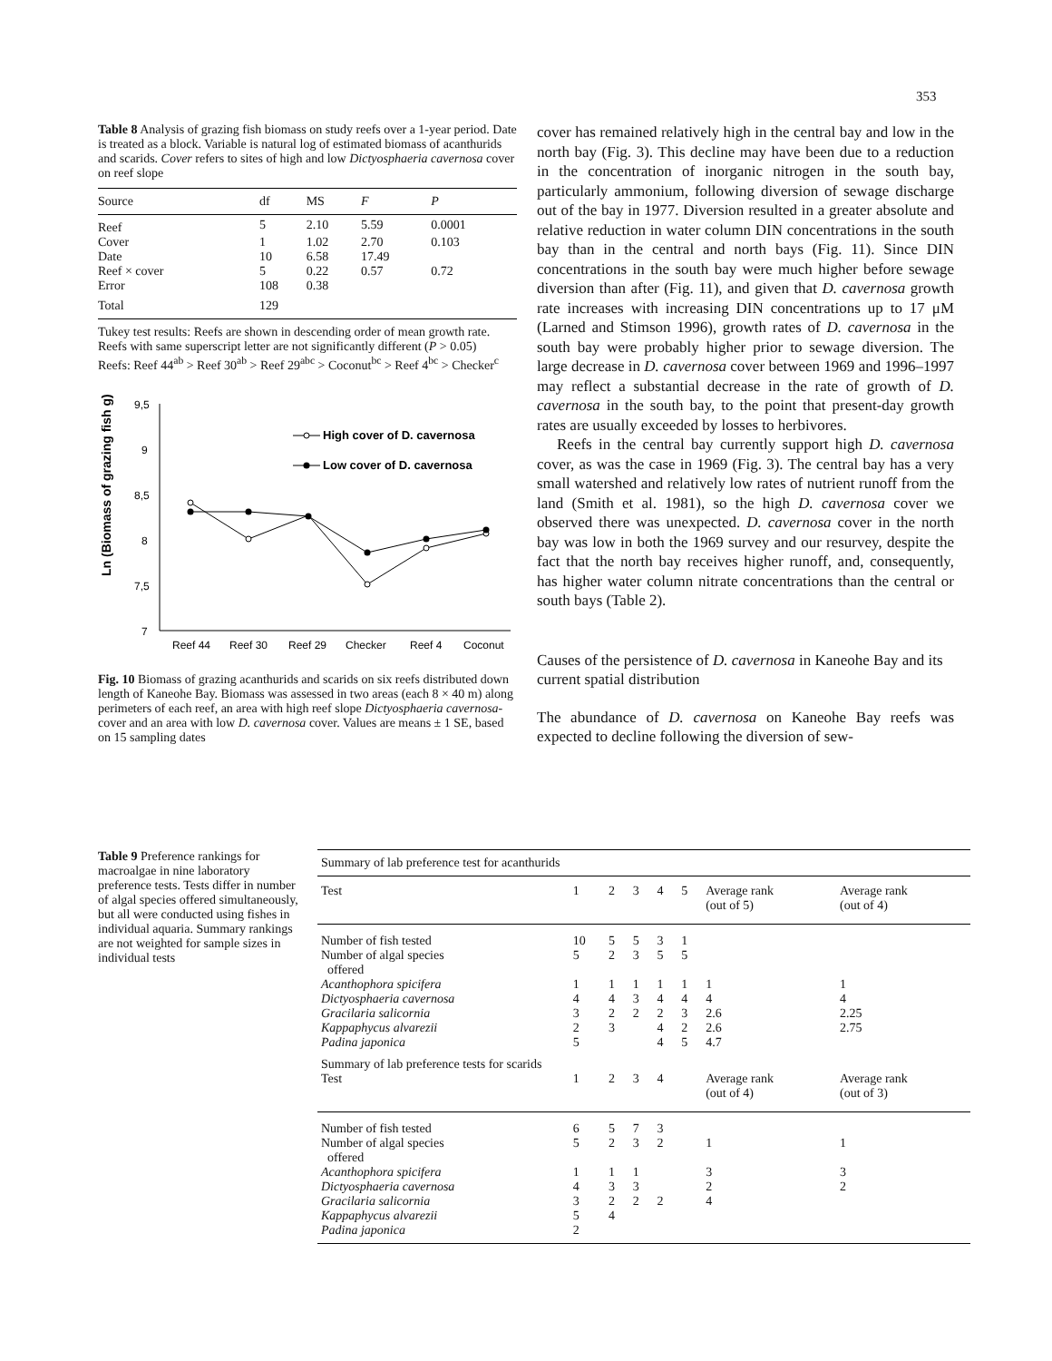353
Table 8 Analysis of grazing fish biomass on study reefs over a 1-year period. Date is treated as a block. Variable is natural log of estimated biomass of acanthurids and scarids. Cover refers to sites of high and low Dictyosphaeria cavernosa cover on reef slope
| Source | df | MS | F | P |
| --- | --- | --- | --- | --- |
| Reef | 5 | 2.10 | 5.59 | 0.0001 |
| Cover | 1 | 1.02 | 2.70 | 0.103 |
| Date | 10 | 6.58 | 17.49 | |
| Reef × cover | 5 | 0.22 | 0.57 | 0.72 |
| Error | 108 | 0.38 | | |
| Total | 129 | | | |
Tukey test results: Reefs are shown in descending order of mean growth rate. Reefs with same superscript letter are not significantly different (P > 0.05)
Reefs: Reef 44<sup>ab</sup> > Reef 30<sup>ab</sup> > Reef 29<sup>abc</sup> > Coconut<sup>bc</sup> > Reef 4<sup>bc</sup> > Checker<sup>c</sup>
Ln (Biomass of grazing fish g)
9,5
9
8,5
8
7,5
7
Reef 44
Reef 30
Reef 29
Checker
Reef 4
Coconut
High cover of D. cavernosa
Low cover of D. cavernosa
Fig. 10 Biomass of grazing acanthurids and scarids on six reefs distributed down length of Kaneohe Bay. Biomass was assessed in two areas (each 8 × 40 m) along perimeters of each reef, an area with high reef slope Dictyosphaeria cavernosa-cover and an area with low D. cavernosa cover. Values are means ± 1 SE, based on 15 sampling dates
cover has remained relatively high in the central bay and low in the north bay (Fig. 3). This decline may have been due to a reduction in the concentration of inorganic nitrogen in the south bay, particularly ammonium, following diversion of sewage discharge out of the bay in 1977. Diversion resulted in a greater absolute and relative reduction in water column DIN concentrations in the south bay than in the central and north bays (Fig. 11). Since DIN concentrations in the south bay were much higher before sewage diversion than after (Fig. 11), and given that D. cavernosa growth rate increases with increasing DIN concentrations up to 17 μM (Larned and Stimson 1996), growth rates of D. cavernosa in the south bay were probably higher prior to sewage diversion. The large decrease in D. cavernosa cover between 1969 and 1996–1997 may reflect a substantial decrease in the rate of growth of D. cavernosa in the south bay, to the point that present-day growth rates are usually exceeded by losses to herbivores.
Reefs in the central bay currently support high D. cavernosa cover, as was the case in 1969 (Fig. 3). The central bay has a very small watershed and relatively low rates of nutrient runoff from the land (Smith et al. 1981), so the high D. cavernosa cover we observed there was unexpected. D. cavernosa cover in the north bay was low in both the 1969 survey and our resurvey, despite the fact that the north bay receives higher runoff, and, consequently, has higher water column nitrate concentrations than the central or south bays (Table 2).
Causes of the persistence of D. cavernosa in Kaneohe Bay and its current spatial distribution
The abundance of D. cavernosa on Kaneohe Bay reefs was expected to decline following the diversion of sew-
Table 9 Preference rankings for macroalgae in nine laboratory preference tests. Tests differ in number of algal species offered simultaneously, but all were conducted using fishes in individual aquaria. Summary rankings are not weighted for sample sizes in individual tests
| Summary of lab preference test for acanthurids | | | | | | | |
| Test | 1 | 2 | 3 | 4 | 5 | Average rank (out of 5) | Average rank (out of 4) |
| Number of fish tested | 10 | 5 | 5 | 3 | 1 | | |
| Number of algal species offered | 5 | 2 | 3 | 5 | 5 | | |
| Acanthophora spicifera | 1 | 1 | 1 | 1 | 1 | 1 | 1 |
| Dictyosphaeria cavernosa | 4 | 4 | 3 | 4 | 4 | 4 | 4 |
| Gracilaria salicornia | 3 | 2 | 2 | 2 | 3 | 2.6 | 2.25 |
| Kappaphycus alvarezii | 2 | 3 | | 4 | 2 | 2.6 | 2.75 |
| Padina japonica | 5 | | | 4 | 5 | 4.7 | |
| Summary of lab preference tests for scarids | | | | | | | |
| Test | 1 | 2 | 3 | 4 | | Average rank (out of 4) | Average rank (out of 3) |
| Number of fish tested | 6 | 5 | 7 | 3 | | | |
| Number of algal species offered | 5 | 2 | 3 | 2 | | 1 | 1 |
| Acanthophora spicifera | 1 | 1 | 1 | | | 3 | 3 |
| Dictyosphaeria cavernosa | 4 | 3 | 3 | | | 2 | 2 |
| Gracilaria salicornia | 3 | 2 | 2 | 2 | | 4 | |
| Kappaphycus alvarezii | 5 | 4 | | | | | |
| Padina japonica | 2 | | | | | | |